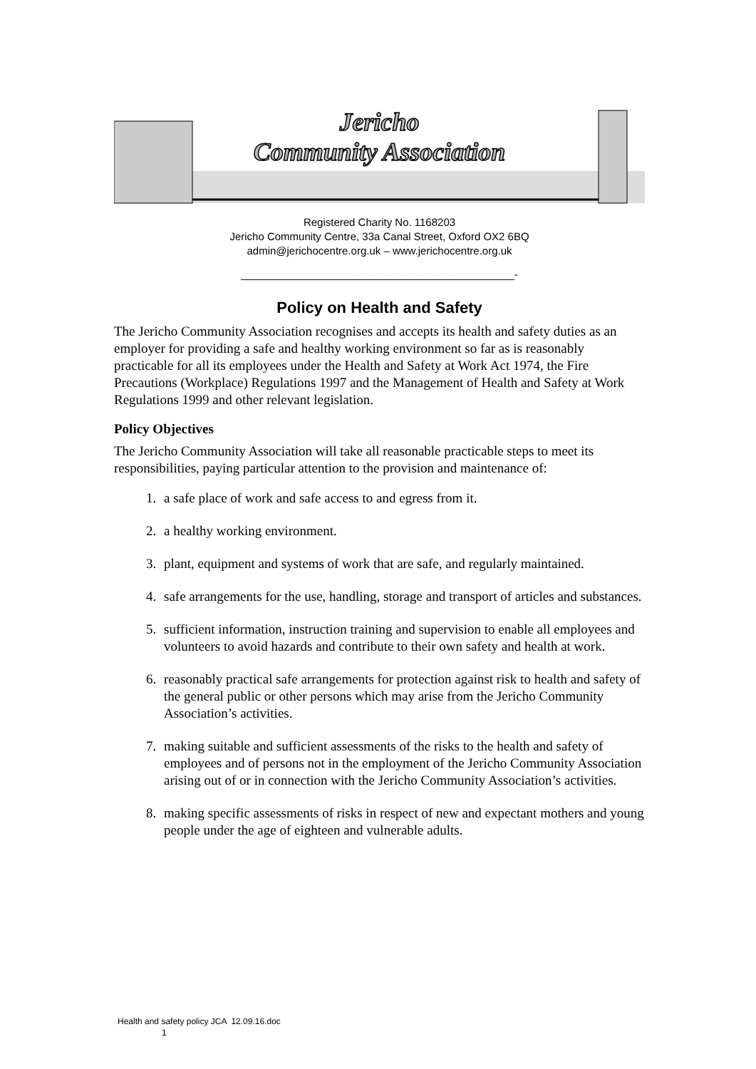Jericho
Community Association
Registered Charity No. 1168203
Jericho Community Centre, 33a Canal Street, Oxford OX2 6BQ
admin@jerichocentre.org.uk – www.jerichocentre.org.uk
______________________________________________-
Policy on Health and Safety
The Jericho Community Association recognises and accepts its health and safety duties as an employer for providing a safe and healthy working environment so far as is reasonably practicable for all its employees under the Health and Safety at Work Act 1974, the Fire Precautions (Workplace) Regulations 1997 and the Management of Health and Safety at Work Regulations 1999 and other relevant legislation.
Policy Objectives
The Jericho Community Association will take all reasonable practicable steps to meet its responsibilities, paying particular attention to the provision and maintenance of:
1. a safe place of work and safe access to and egress from it.
2. a healthy working environment.
3. plant, equipment and systems of work that are safe, and regularly maintained.
4. safe arrangements for the use, handling, storage and transport of articles and substances.
5. sufficient information, instruction training and supervision to enable all employees and volunteers to avoid hazards and contribute to their own safety and health at work.
6. reasonably practical safe arrangements for protection against risk to health and safety of the general public or other persons which may arise from the Jericho Community Association’s activities.
7. making suitable and sufficient assessments of the risks to the health and safety of employees and of persons not in the employment of the Jericho Community Association arising out of or in connection with the Jericho Community Association’s activities.
8. making specific assessments of risks in respect of new and expectant mothers and young people under the age of eighteen and vulnerable adults.
Health and safety policy JCA 12.09.16.doc
1